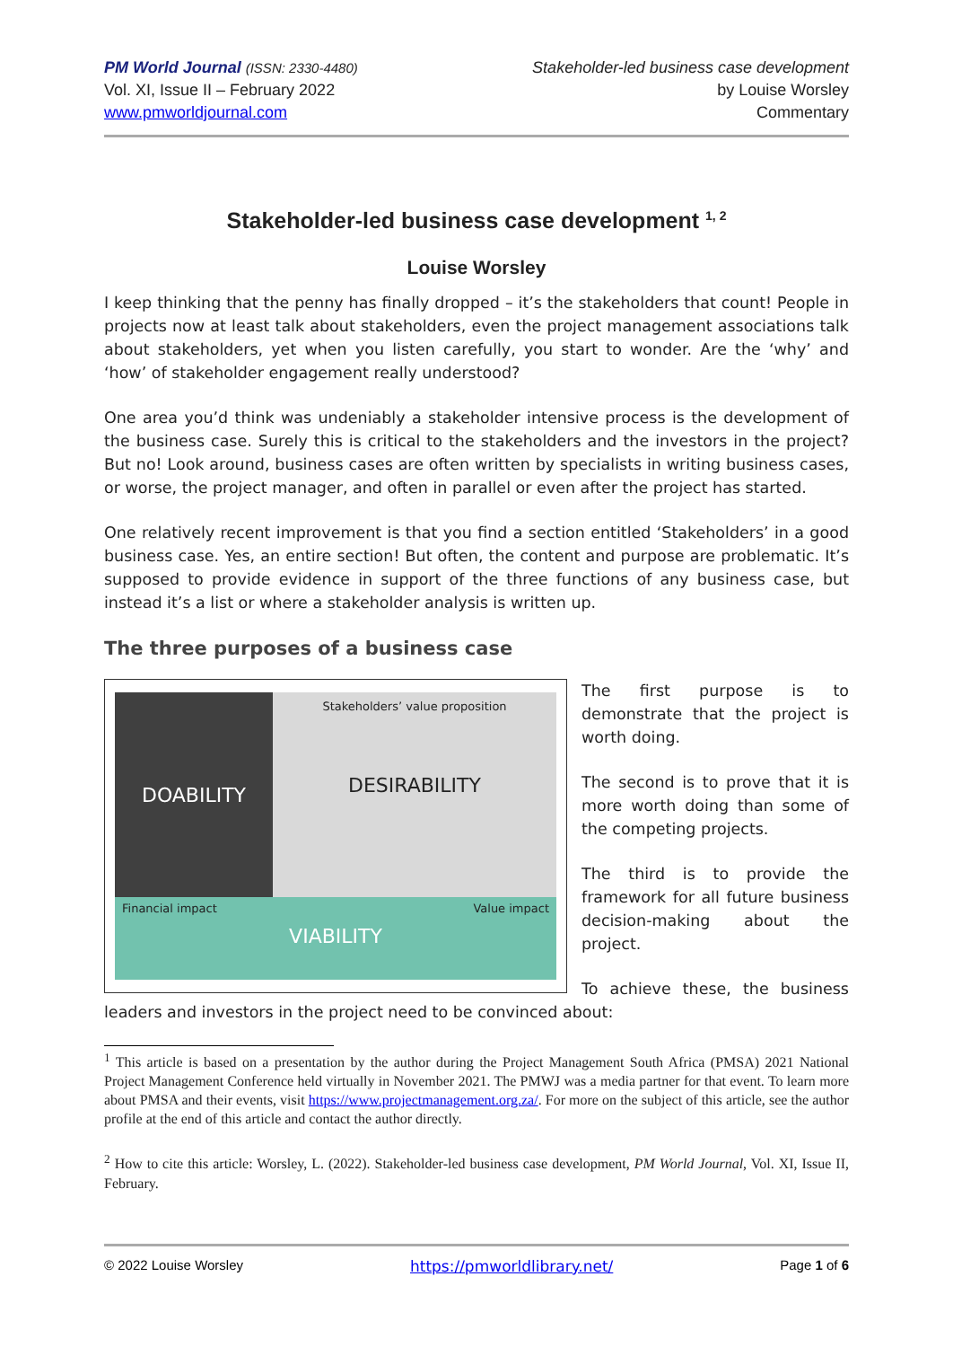PM World Journal (ISSN: 2330-4480)
Vol. XI, Issue II – February 2022
www.pmworldjournal.com
Stakeholder-led business case development
by Louise Worsley
Commentary
Stakeholder-led business case development <sup>1, 2</sup>
Louise Worsley
I keep thinking that the penny has finally dropped – it’s the stakeholders that count! People in projects now at least talk about stakeholders, even the project management associations talk about stakeholders, yet when you listen carefully, you start to wonder. Are the ‘why’ and ‘how’ of stakeholder engagement really understood?
One area you’d think was undeniably a stakeholder intensive process is the development of the business case. Surely this is critical to the stakeholders and the investors in the project? But no! Look around, business cases are often written by specialists in writing business cases, or worse, the project manager, and often in parallel or even after the project has started.
One relatively recent improvement is that you find a section entitled ‘Stakeholders’ in a good business case. Yes, an entire section! But often, the content and purpose are problematic. It’s supposed to provide evidence in support of the three functions of any business case, but instead it’s a list or where a stakeholder analysis is written up.
The three purposes of a business case
DOABILITY
Stakeholders’ value proposition
DESIRABILITY
Financial impact Value impact
VIABILITY
The first purpose is to demonstrate that the project is worth doing.
The second is to prove that it is more worth doing than some of the competing projects.
The third is to provide the framework for all future business decision-making about the project.
To achieve these, the business leaders and investors in the project need to be convinced about:
<sup>1</sup> This article is based on a presentation by the author during the Project Management South Africa (PMSA) 2021 National Project Management Conference held virtually in November 2021. The PMWJ was a media partner for that event. To learn more about PMSA and their events, visit https://www.projectmanagement.org.za/. For more on the subject of this article, see the author profile at the end of this article and contact the author directly.
<sup>2</sup> How to cite this article: Worsley, L. (2022). Stakeholder-led business case development, PM World Journal, Vol. XI, Issue II, February.
© 2022 Louise Worsley https://pmworldlibrary.net/ Page 1 of 6